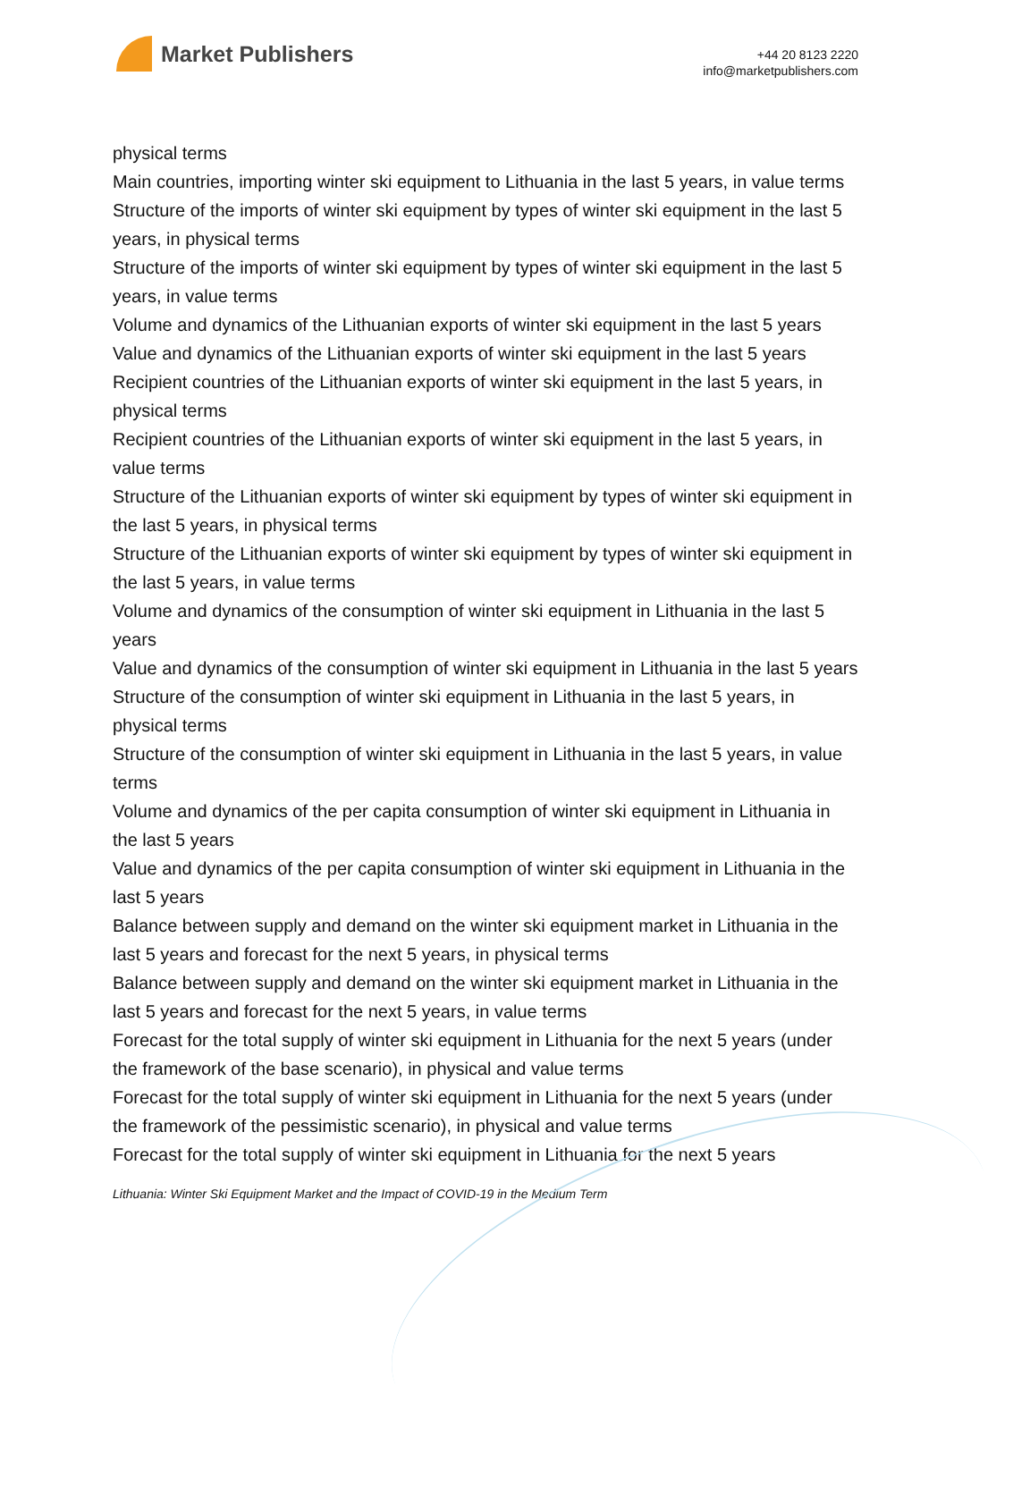Market Publishers
+44 20 8123 2220
info@marketpublishers.com
physical terms
Main countries, importing winter ski equipment to Lithuania in the last 5 years, in value terms
Structure of the imports of winter ski equipment by types of winter ski equipment in the last 5 years, in physical terms
Structure of the imports of winter ski equipment by types of winter ski equipment in the last 5 years, in value terms
Volume and dynamics of the Lithuanian exports of winter ski equipment in the last 5 years
Value and dynamics of the Lithuanian exports of winter ski equipment in the last 5 years
Recipient countries of the Lithuanian exports of winter ski equipment in the last 5 years, in physical terms
Recipient countries of the Lithuanian exports of winter ski equipment in the last 5 years, in value terms
Structure of the Lithuanian exports of winter ski equipment by types of winter ski equipment in the last 5 years, in physical terms
Structure of the Lithuanian exports of winter ski equipment by types of winter ski equipment in the last 5 years, in value terms
Volume and dynamics of the consumption of winter ski equipment in Lithuania in the last 5 years
Value and dynamics of the consumption of winter ski equipment in Lithuania in the last 5 years
Structure of the consumption of winter ski equipment in Lithuania in the last 5 years, in physical terms
Structure of the consumption of winter ski equipment in Lithuania in the last 5 years, in value terms
Volume and dynamics of the per capita consumption of winter ski equipment in Lithuania in the last 5 years
Value and dynamics of the per capita consumption of winter ski equipment in Lithuania in the last 5 years
Balance between supply and demand on the winter ski equipment market in Lithuania in the last 5 years and forecast for the next 5 years, in physical terms
Balance between supply and demand on the winter ski equipment market in Lithuania in the last 5 years and forecast for the next 5 years, in value terms
Forecast for the total supply of winter ski equipment in Lithuania for the next 5 years (under the framework of the base scenario), in physical and value terms
Forecast for the total supply of winter ski equipment in Lithuania for the next 5 years (under the framework of the pessimistic scenario), in physical and value terms
Forecast for the total supply of winter ski equipment in Lithuania for the next 5 years
Lithuania: Winter Ski Equipment Market and the Impact of COVID-19 in the Medium Term